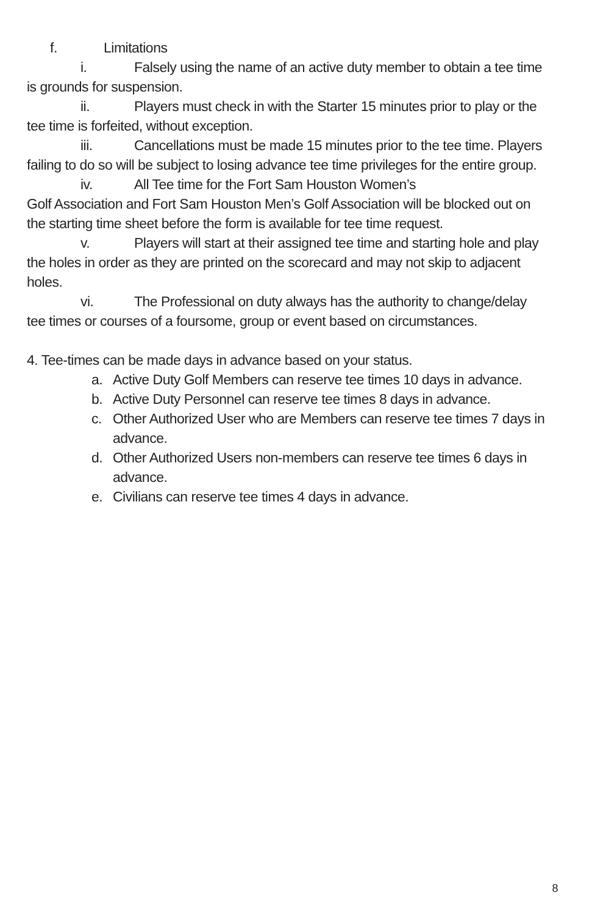f. Limitations
i. Falsely using the name of an active duty member to obtain a tee time is grounds for suspension.
ii. Players must check in with the Starter 15 minutes prior to play or the tee time is forfeited, without exception.
iii. Cancellations must be made 15 minutes prior to the tee time. Players failing to do so will be subject to losing advance tee time privileges for the entire group.
iv. All Tee time for the Fort Sam Houston Women’s
Golf Association and Fort Sam Houston Men’s Golf Association will be blocked out on the starting time sheet before the form is available for tee time request.
v. Players will start at their assigned tee time and starting hole and play the holes in order as they are printed on the scorecard and may not skip to adjacent holes.
vi. The Professional on duty always has the authority to change/delay tee times or courses of a foursome, group or event based on circumstances.
4. Tee-times can be made days in advance based on your status.
a. Active Duty Golf Members can reserve tee times 10 days in advance.
b. Active Duty Personnel can reserve tee times 8 days in advance.
c. Other Authorized User who are Members can reserve tee times 7 days in advance.
d. Other Authorized Users non-members can reserve tee times 6 days in advance.
e. Civilians can reserve tee times 4 days in advance.
8